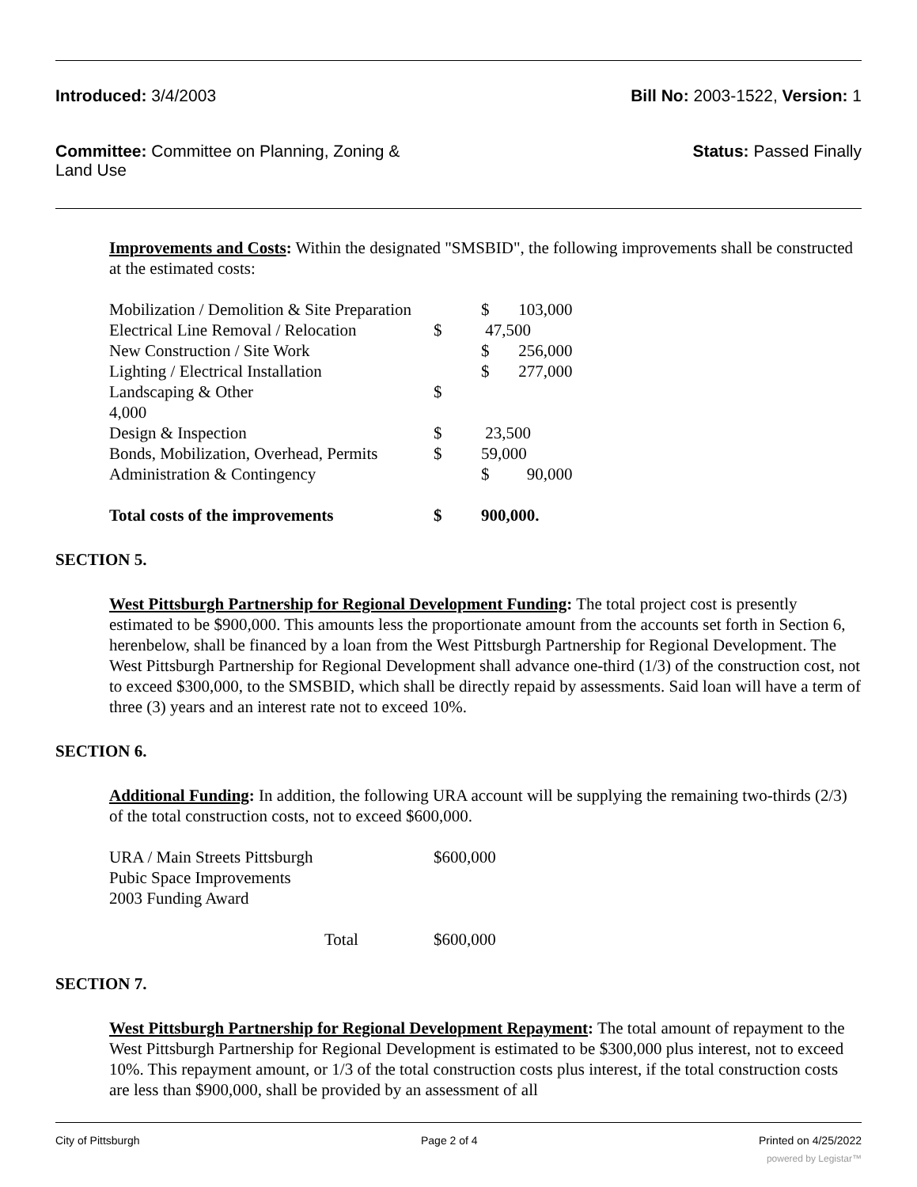Introduced: 3/4/2003 Bill No: 2003-1522, Version: 1
Committee: Committee on Planning, Zoning & Land Use
Status: Passed Finally
Improvements and Costs: Within the designated "SMSBID", the following improvements shall be constructed at the estimated costs:
| Mobilization / Demolition & Site Preparation | | $ 103,000 |
| Electrical Line Removal / Relocation | $ | 47,500 |
| New Construction / Site Work | | $ 256,000 |
| Lighting / Electrical Installation | | $ 277,000 |
| Landscaping & Other 4,000 | $ | |
| Design & Inspection | $ | 23,500 |
| Bonds, Mobilization, Overhead, Permits | $ | 59,000 |
| Administration & Contingency | | $ 90,000 |
| Total costs of the improvements | $ | 900,000. |
SECTION 5.
West Pittsburgh Partnership for Regional Development Funding: The total project cost is presently estimated to be $900,000. This amounts less the proportionate amount from the accounts set forth in Section 6, herenbelow, shall be financed by a loan from the West Pittsburgh Partnership for Regional Development. The West Pittsburgh Partnership for Regional Development shall advance one-third (1/3) of the construction cost, not to exceed $300,000, to the SMSBID, which shall be directly repaid by assessments. Said loan will have a term of three (3) years and an interest rate not to exceed 10%.
SECTION 6.
Additional Funding: In addition, the following URA account will be supplying the remaining two-thirds (2/3) of the total construction costs, not to exceed $600,000.
| URA / Main Streets Pittsburgh Pubic Space Improvements 2003 Funding Award | $600,000 |
| Total | $600,000 |
SECTION 7.
West Pittsburgh Partnership for Regional Development Repayment: The total amount of repayment to the West Pittsburgh Partnership for Regional Development is estimated to be $300,000 plus interest, not to exceed 10%. This repayment amount, or 1/3 of the total construction costs plus interest, if the total construction costs are less than $900,000, shall be provided by an assessment of all
City of Pittsburgh Page 2 of 4 Printed on 4/25/2022
powered by Legistar™